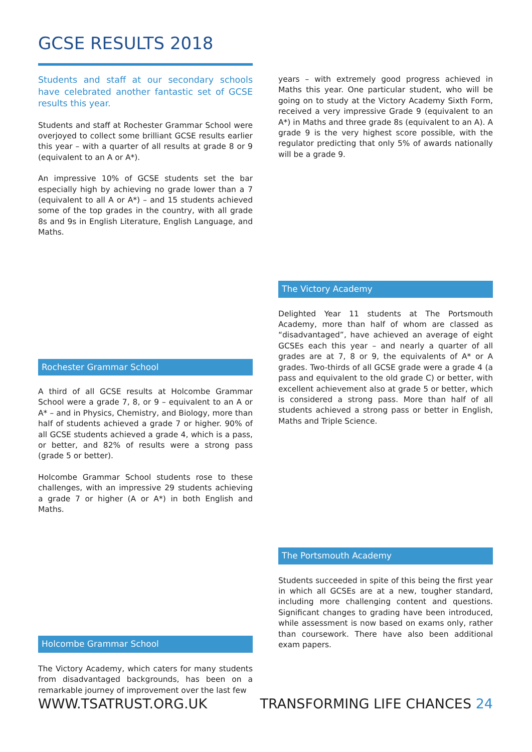GCSE RESULTS 2018
Students and staff at our secondary schools have celebrated another fantastic set of GCSE results this year.
Students and staff at Rochester Grammar School were overjoyed to collect some brilliant GCSE results earlier this year – with a quarter of all results at grade 8 or 9 (equivalent to an A or A*).
An impressive 10% of GCSE students set the bar especially high by achieving no grade lower than a 7 (equivalent to all A or A*) – and 15 students achieved some of the top grades in the country, with all grade 8s and 9s in English Literature, English Language, and Maths.
Rochester Grammar School
A third of all GCSE results at Holcombe Grammar School were a grade 7, 8, or 9 – equivalent to an A or A* – and in Physics, Chemistry, and Biology, more than half of students achieved a grade 7 or higher. 90% of all GCSE students achieved a grade 4, which is a pass, or better, and 82% of results were a strong pass (grade 5 or better).
Holcombe Grammar School students rose to these challenges, with an impressive 29 students achieving a grade 7 or higher (A or A*) in both English and Maths.
Holcombe Grammar School
The Victory Academy, which caters for many students from disadvantaged backgrounds, has been on a remarkable journey of improvement over the last few
years – with extremely good progress achieved in Maths this year. One particular student, who will be going on to study at the Victory Academy Sixth Form, received a very impressive Grade 9 (equivalent to an A*) in Maths and three grade 8s (equivalent to an A). A grade 9 is the very highest score possible, with the regulator predicting that only 5% of awards nationally will be a grade 9.
The Victory Academy
Delighted Year 11 students at The Portsmouth Academy, more than half of whom are classed as “disadvantaged”, have achieved an average of eight GCSEs each this year – and nearly a quarter of all grades are at 7, 8 or 9, the equivalents of A* or A grades. Two-thirds of all GCSE grade were a grade 4 (a pass and equivalent to the old grade C) or better, with excellent achievement also at grade 5 or better, which is considered a strong pass. More than half of all students achieved a strong pass or better in English, Maths and Triple Science.
The Portsmouth Academy
Students succeeded in spite of this being the first year in which all GCSEs are at a new, tougher standard, including more challenging content and questions. Significant changes to grading have been introduced, while assessment is now based on exams only, rather than coursework. There have also been additional exam papers.
WWW.TSATRUST.ORG.UK TRANSFORMING LIFE CHANCES 24